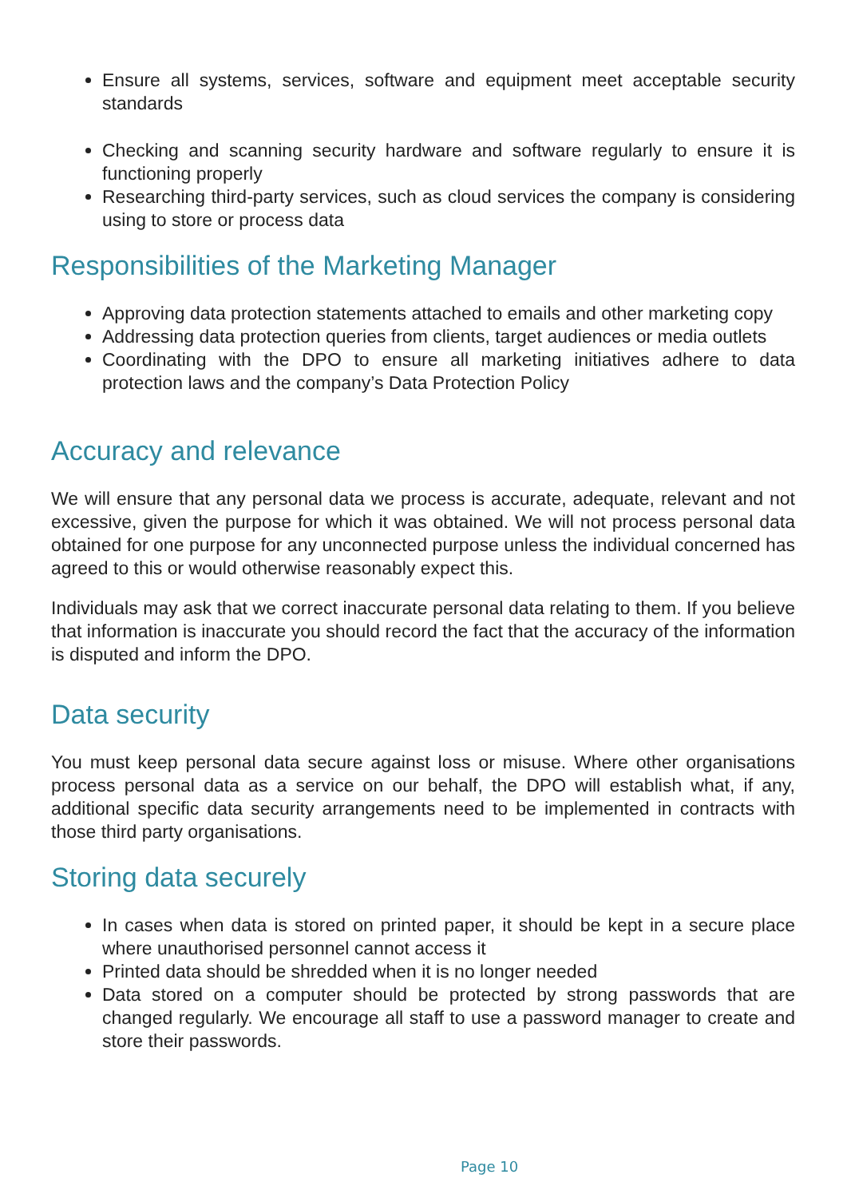Ensure all systems, services, software and equipment meet acceptable security standards
Checking and scanning security hardware and software regularly to ensure it is functioning properly
Researching third-party services, such as cloud services the company is considering using to store or process data
Responsibilities of the Marketing Manager
Approving data protection statements attached to emails and other marketing copy
Addressing data protection queries from clients, target audiences or media outlets
Coordinating with the DPO to ensure all marketing initiatives adhere to data protection laws and the company’s Data Protection Policy
Accuracy and relevance
We will ensure that any personal data we process is accurate, adequate, relevant and not excessive, given the purpose for which it was obtained. We will not process personal data obtained for one purpose for any unconnected purpose unless the individual concerned has agreed to this or would otherwise reasonably expect this.
Individuals may ask that we correct inaccurate personal data relating to them. If you believe that information is inaccurate you should record the fact that the accuracy of the information is disputed and inform the DPO.
Data security
You must keep personal data secure against loss or misuse. Where other organisations process personal data as a service on our behalf, the DPO will establish what, if any, additional specific data security arrangements need to be implemented in contracts with those third party organisations.
Storing data securely
In cases when data is stored on printed paper, it should be kept in a secure place where unauthorised personnel cannot access it
Printed data should be shredded when it is no longer needed
Data stored on a computer should be protected by strong passwords that are changed regularly. We encourage all staff to use a password manager to create and store their passwords.
Page 10